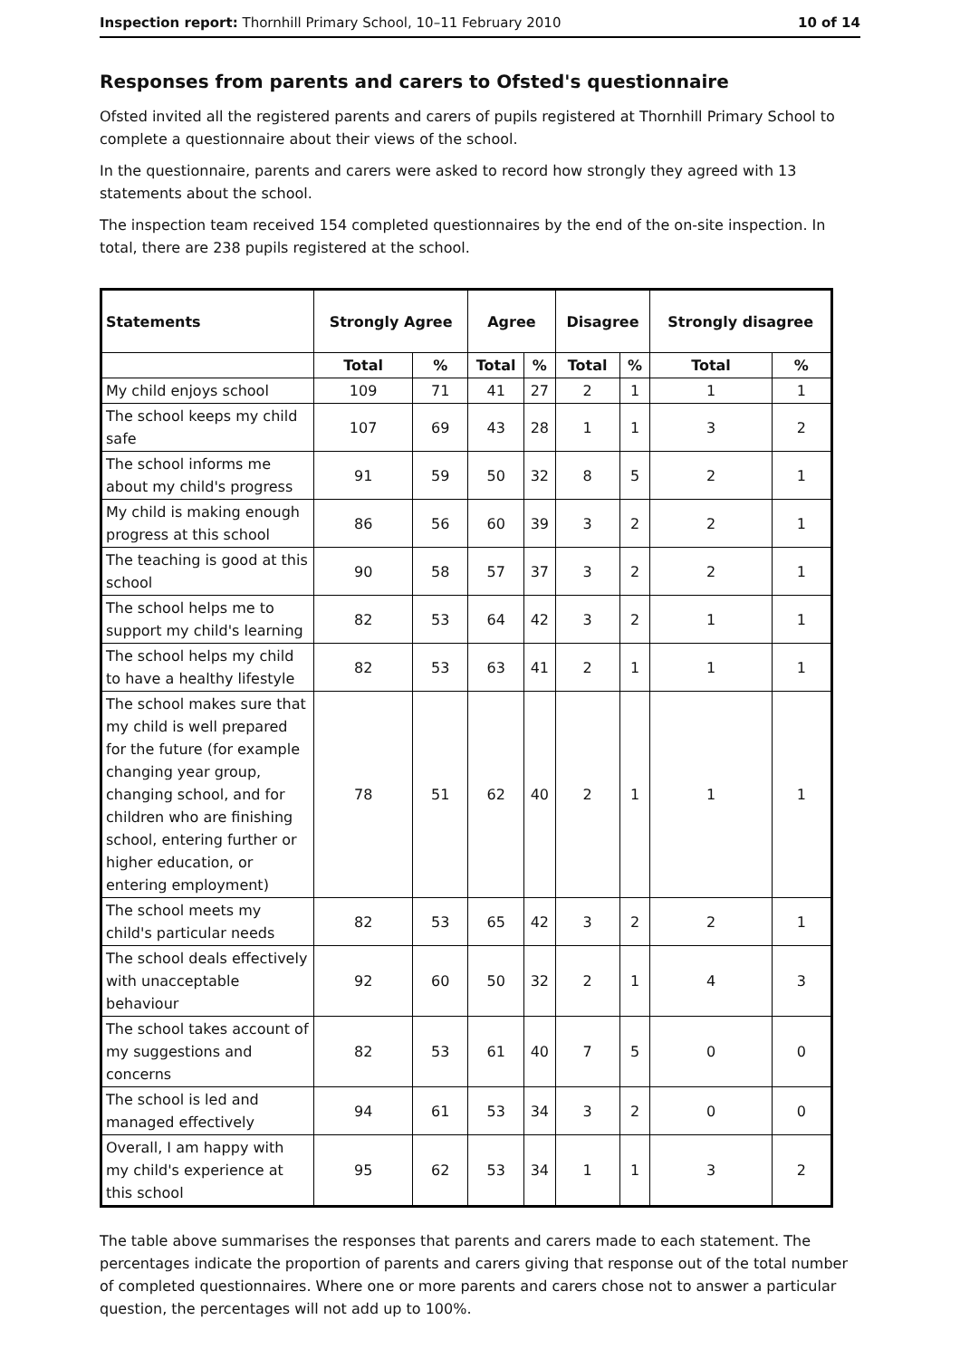Inspection report: Thornhill Primary School, 10–11 February 2010 10 of 14
Responses from parents and carers to Ofsted's questionnaire
Ofsted invited all the registered parents and carers of pupils registered at Thornhill Primary School to complete a questionnaire about their views of the school.
In the questionnaire, parents and carers were asked to record how strongly they agreed with 13 statements about the school.
The inspection team received 154 completed questionnaires by the end of the on-site inspection. In total, there are 238 pupils registered at the school.
| Statements | Strongly Agree | | Agree | | Disagree | | Strongly disagree | |
| --- | --- | --- | --- | --- | --- | --- | --- | --- |
| | Total | % | Total | % | Total | % | Total | % |
| My child enjoys school | 109 | 71 | 41 | 27 | 2 | 1 | 1 | 1 |
| The school keeps my child safe | 107 | 69 | 43 | 28 | 1 | 1 | 3 | 2 |
| The school informs me about my child's progress | 91 | 59 | 50 | 32 | 8 | 5 | 2 | 1 |
| My child is making enough progress at this school | 86 | 56 | 60 | 39 | 3 | 2 | 2 | 1 |
| The teaching is good at this school | 90 | 58 | 57 | 37 | 3 | 2 | 2 | 1 |
| The school helps me to support my child's learning | 82 | 53 | 64 | 42 | 3 | 2 | 1 | 1 |
| The school helps my child to have a healthy lifestyle | 82 | 53 | 63 | 41 | 2 | 1 | 1 | 1 |
| The school makes sure that my child is well prepared for the future (for example changing year group, changing school, and for children who are finishing school, entering further or higher education, or entering employment) | 78 | 51 | 62 | 40 | 2 | 1 | 1 | 1 |
| The school meets my child's particular needs | 82 | 53 | 65 | 42 | 3 | 2 | 2 | 1 |
| The school deals effectively with unacceptable behaviour | 92 | 60 | 50 | 32 | 2 | 1 | 4 | 3 |
| The school takes account of my suggestions and concerns | 82 | 53 | 61 | 40 | 7 | 5 | 0 | 0 |
| The school is led and managed effectively | 94 | 61 | 53 | 34 | 3 | 2 | 0 | 0 |
| Overall, I am happy with my child's experience at this school | 95 | 62 | 53 | 34 | 1 | 1 | 3 | 2 |
The table above summarises the responses that parents and carers made to each statement. The percentages indicate the proportion of parents and carers giving that response out of the total number of completed questionnaires. Where one or more parents and carers chose not to answer a particular question, the percentages will not add up to 100%.